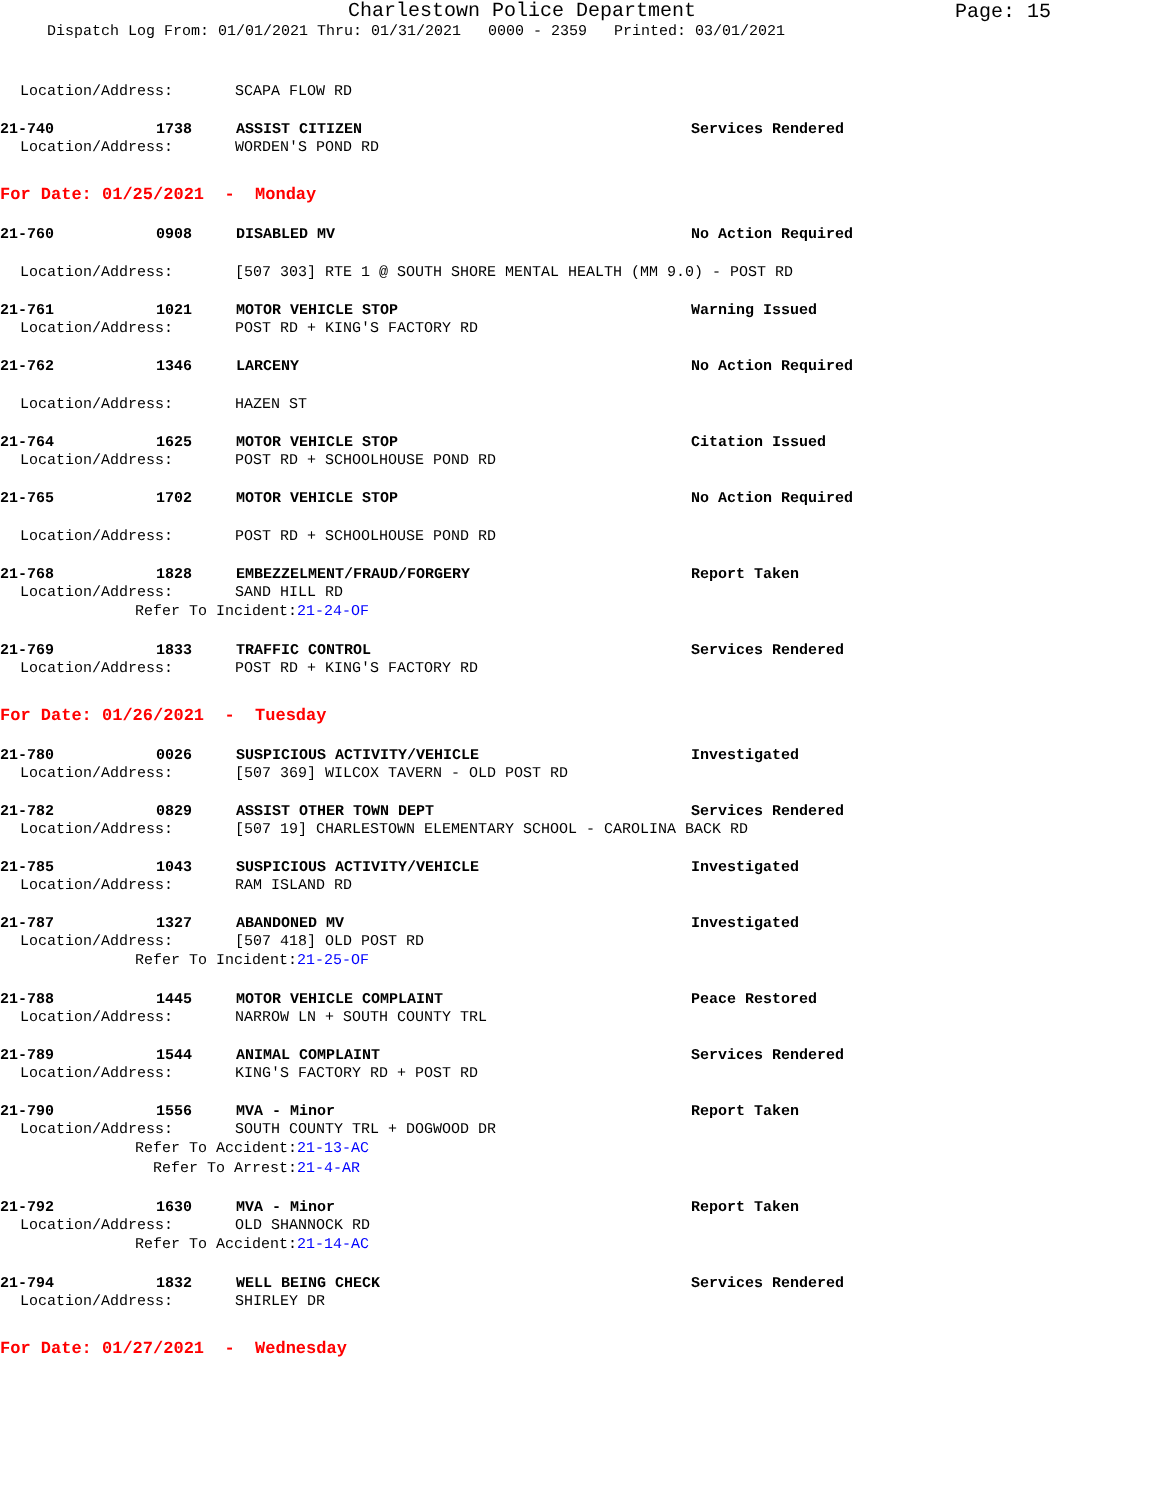Charlestown Police Department
Page: 15
Dispatch Log From: 01/01/2021 Thru: 01/31/2021 0000 - 2359 Printed: 03/01/2021
Location/Address: SCAPA FLOW RD
21-740 1738 ASSIST CITIZEN Services Rendered
Location/Address: WORDEN'S POND RD
For Date: 01/25/2021 - Monday
21-760 0908 DISABLED MV No Action Required
Location/Address: [507 303] RTE 1 @ SOUTH SHORE MENTAL HEALTH (MM 9.0) - POST RD
21-761 1021 MOTOR VEHICLE STOP Warning Issued
Location/Address: POST RD + KING'S FACTORY RD
21-762 1346 LARCENY No Action Required
Location/Address: HAZEN ST
21-764 1625 MOTOR VEHICLE STOP Citation Issued
Location/Address: POST RD + SCHOOLHOUSE POND RD
21-765 1702 MOTOR VEHICLE STOP No Action Required
Location/Address: POST RD + SCHOOLHOUSE POND RD
21-768 1828 EMBEZZELMENT/FRAUD/FORGERY Report Taken
Location/Address: SAND HILL RD
Refer To Incident: 21-24-OF
21-769 1833 TRAFFIC CONTROL Services Rendered
Location/Address: POST RD + KING'S FACTORY RD
For Date: 01/26/2021 - Tuesday
21-780 0026 SUSPICIOUS ACTIVITY/VEHICLE Investigated
Location/Address: [507 369] WILCOX TAVERN - OLD POST RD
21-782 0829 ASSIST OTHER TOWN DEPT Services Rendered
Location/Address: [507 19] CHARLESTOWN ELEMENTARY SCHOOL - CAROLINA BACK RD
21-785 1043 SUSPICIOUS ACTIVITY/VEHICLE Investigated
Location/Address: RAM ISLAND RD
21-787 1327 ABANDONED MV Investigated
Location/Address: [507 418] OLD POST RD
Refer To Incident: 21-25-OF
21-788 1445 MOTOR VEHICLE COMPLAINT Peace Restored
Location/Address: NARROW LN + SOUTH COUNTY TRL
21-789 1544 ANIMAL COMPLAINT Services Rendered
Location/Address: KING'S FACTORY RD + POST RD
21-790 1556 MVA - Minor Report Taken
Location/Address: SOUTH COUNTY TRL + DOGWOOD DR
Refer To Accident: 21-13-AC
Refer To Arrest: 21-4-AR
21-792 1630 MVA - Minor Report Taken
Location/Address: OLD SHANNOCK RD
Refer To Accident: 21-14-AC
21-794 1832 WELL BEING CHECK Services Rendered
Location/Address: SHIRLEY DR
For Date: 01/27/2021 - Wednesday